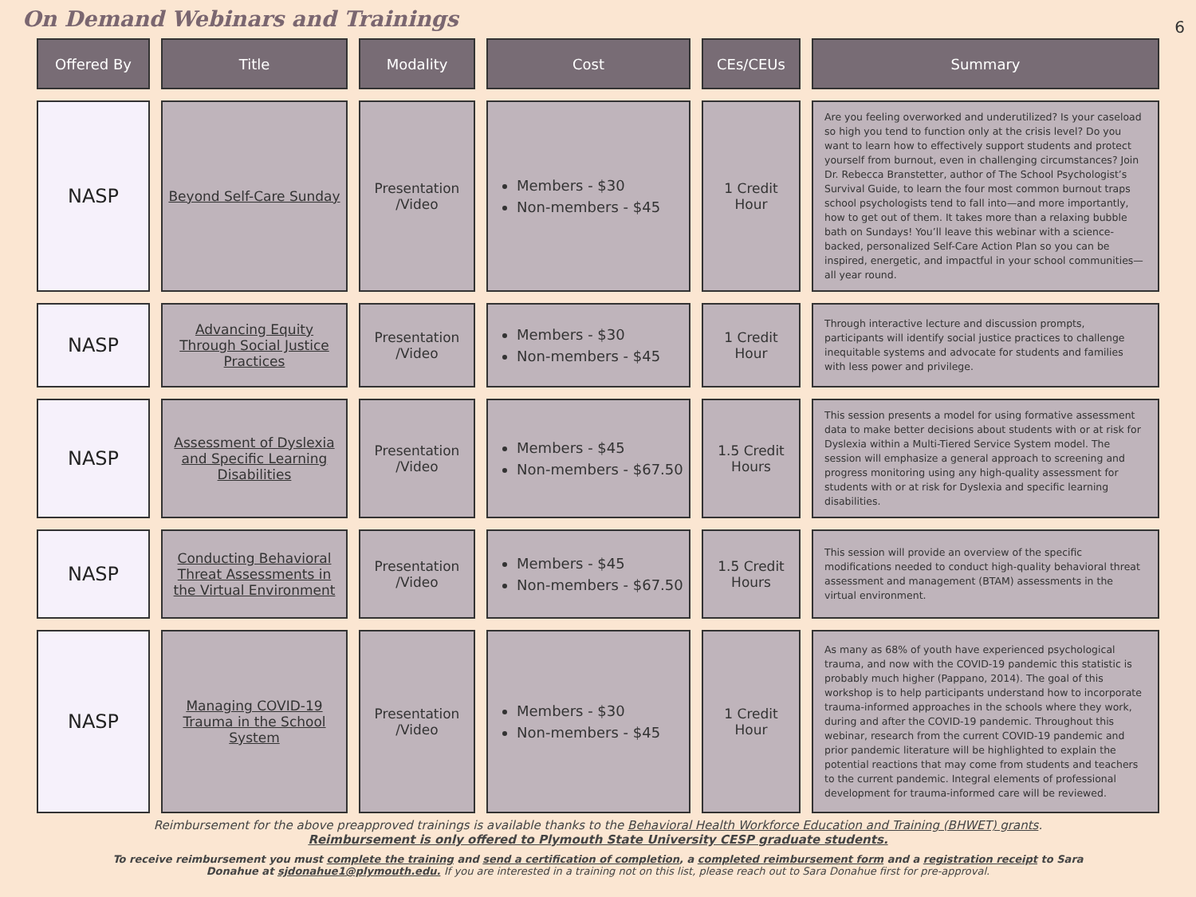On Demand Webinars and Trainings
6
| Offered By | Title | Modality | Cost | CEs/CEUs | Summary |
| --- | --- | --- | --- | --- | --- |
| NASP | Beyond Self-Care Sunday | Presentation /Video | Members - $30 Non-members - $45 | 1 Credit Hour | Are you feeling overworked and underutilized? Is your caseload so high you tend to function only at the crisis level? Do you want to learn how to effectively support students and protect yourself from burnout, even in challenging circumstances? Join Dr. Rebecca Branstetter, author of The School Psychologist’s Survival Guide, to learn the four most common burnout traps school psychologists tend to fall into—and more importantly, how to get out of them. It takes more than a relaxing bubble bath on Sundays! You’ll leave this webinar with a science-backed, personalized Self-Care Action Plan so you can be inspired, energetic, and impactful in your school communities—all year round. |
| NASP | Advancing Equity Through Social Justice Practices | Presentation /Video | Members - $30 Non-members - $45 | 1 Credit Hour | Through interactive lecture and discussion prompts, participants will identify social justice practices to challenge inequitable systems and advocate for students and families with less power and privilege. |
| NASP | Assessment of Dyslexia and Specific Learning Disabilities | Presentation /Video | Members - $45 Non-members - $67.50 | 1.5 Credit Hours | This session presents a model for using formative assessment data to make better decisions about students with or at risk for Dyslexia within a Multi-Tiered Service System model. The session will emphasize a general approach to screening and progress monitoring using any high-quality assessment for students with or at risk for Dyslexia and specific learning disabilities. |
| NASP | Conducting Behavioral Threat Assessments in the Virtual Environment | Presentation /Video | Members - $45 Non-members - $67.50 | 1.5 Credit Hours | This session will provide an overview of the specific modifications needed to conduct high-quality behavioral threat assessment and management (BTAM) assessments in the virtual environment. |
| NASP | Managing COVID-19 Trauma in the School System | Presentation /Video | Members - $30 Non-members - $45 | 1 Credit Hour | As many as 68% of youth have experienced psychological trauma, and now with the COVID-19 pandemic this statistic is probably much higher (Pappano, 2014). The goal of this workshop is to help participants understand how to incorporate trauma-informed approaches in the schools where they work, during and after the COVID-19 pandemic. Throughout this webinar, research from the current COVID-19 pandemic and prior pandemic literature will be highlighted to explain the potential reactions that may come from students and teachers to the current pandemic. Integral elements of professional development for trauma-informed care will be reviewed. |
Reimbursement for the above preapproved trainings is available thanks to the Behavioral Health Workforce Education and Training (BHWET) grants.
Reimbursement is only offered to Plymouth State University CESP graduate students.
To receive reimbursement you must complete the training and send a certification of completion, a completed reimbursement form and a registration receipt to Sara Donahue at sjdonahue1@plymouth.edu. If you are interested in a training not on this list, please reach out to Sara Donahue first for pre-approval.